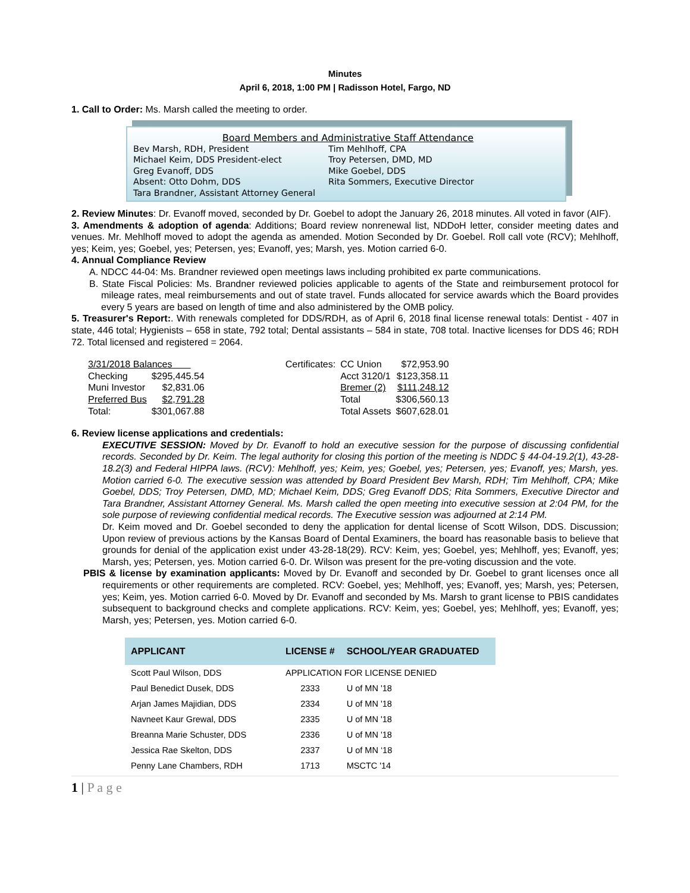Minutes
April 6, 2018, 1:00 PM | Radisson Hotel, Fargo, ND
1. Call to Order: Ms. Marsh called the meeting to order.
Board Members and Administrative Staff Attendance
| Bev Marsh, RDH, President | Tim Mehlhoff, CPA |
| Michael Keim, DDS President-elect | Troy Petersen, DMD, MD |
| Greg Evanoff, DDS | Mike Goebel, DDS |
| Absent: Otto Dohm, DDS | Rita Sommers, Executive Director |
| Tara Brandner, Assistant Attorney General | |
2. Review Minutes: Dr. Evanoff moved, seconded by Dr. Goebel to adopt the January 26, 2018 minutes. All voted in favor (AIF).
3. Amendments & adoption of agenda: Additions; Board review nonrenewal list, NDDoH letter, consider meeting dates and venues. Mr. Mehlhoff moved to adopt the agenda as amended. Motion Seconded by Dr. Goebel. Roll call vote (RCV); Mehlhoff, yes; Keim, yes; Goebel, yes; Petersen, yes; Evanoff, yes; Marsh, yes. Motion carried 6-0.
4. Annual Compliance Review
A. NDCC 44-04: Ms. Brandner reviewed open meetings laws including prohibited ex parte communications.
B. State Fiscal Policies: Ms. Brandner reviewed policies applicable to agents of the State and reimbursement protocol for mileage rates, meal reimbursements and out of state travel. Funds allocated for service awards which the Board provides every 5 years are based on length of time and also administered by the OMB policy.
5. Treasurer's Report:. With renewals completed for DDS/RDH, as of April 6, 2018 final license renewal totals: Dentist - 407 in state, 446 total; Hygienists – 658 in state, 792 total; Dental assistants – 584 in state, 708 total. Inactive licenses for DDS 46; RDH 72. Total licensed and registered = 2064.
| 3/31/2018 Balances | | | Certificates: | CC Union | $72,953.90 |
| Checking | $295,445.54 | | | Acct 3120/1 | $123,358.11 |
| Muni Investor | $2,831.06 | | | Bremer (2) | $111,248.12 |
| Preferred Bus | $2,791.28 | | | Total | $306,560.13 |
| Total: | $301,067.88 | | | Total Assets | $607,628.01 |
6. Review license applications and credentials:
EXECUTIVE SESSION: Moved by Dr. Evanoff to hold an executive session for the purpose of discussing confidential records. Seconded by Dr. Keim. The legal authority for closing this portion of the meeting is NDDC § 44-04-19.2(1), 43-28-18.2(3) and Federal HIPPA laws. (RCV): Mehlhoff, yes; Keim, yes; Goebel, yes; Petersen, yes; Evanoff, yes; Marsh, yes. Motion carried 6-0. The executive session was attended by Board President Bev Marsh, RDH; Tim Mehlhoff, CPA; Mike Goebel, DDS; Troy Petersen, DMD, MD; Michael Keim, DDS; Greg Evanoff DDS; Rita Sommers, Executive Director and Tara Brandner, Assistant Attorney General. Ms. Marsh called the open meeting into executive session at 2:04 PM, for the sole purpose of reviewing confidential medical records. The Executive session was adjourned at 2:14 PM.
Dr. Keim moved and Dr. Goebel seconded to deny the application for dental license of Scott Wilson, DDS. Discussion; Upon review of previous actions by the Kansas Board of Dental Examiners, the board has reasonable basis to believe that grounds for denial of the application exist under 43-28-18(29). RCV: Keim, yes; Goebel, yes; Mehlhoff, yes; Evanoff, yes; Marsh, yes; Petersen, yes. Motion carried 6-0. Dr. Wilson was present for the pre-voting discussion and the vote.
PBIS & license by examination applicants: Moved by Dr. Evanoff and seconded by Dr. Goebel to grant licenses once all requirements or other requirements are completed. RCV: Goebel, yes; Mehlhoff, yes; Evanoff, yes; Marsh, yes; Petersen, yes; Keim, yes. Motion carried 6-0. Moved by Dr. Evanoff and seconded by Ms. Marsh to grant license to PBIS candidates subsequent to background checks and complete applications. RCV: Keim, yes; Goebel, yes; Mehlhoff, yes; Evanoff, yes; Marsh, yes; Petersen, yes. Motion carried 6-0.
| APPLICANT | LICENSE # | SCHOOL/YEAR GRADUATED |
| --- | --- | --- |
| Scott Paul Wilson, DDS | APPLICATION FOR LICENSE DENIED | |
| Paul Benedict Dusek, DDS | 2333 | U of MN '18 |
| Arjan James Majidian, DDS | 2334 | U of MN '18 |
| Navneet Kaur Grewal, DDS | 2335 | U of MN '18 |
| Breanna Marie Schuster, DDS | 2336 | U of MN '18 |
| Jessica Rae Skelton, DDS | 2337 | U of MN ‘18 |
| Penny Lane Chambers, RDH | 1713 | MSCTC '14 |
1 | P a g e